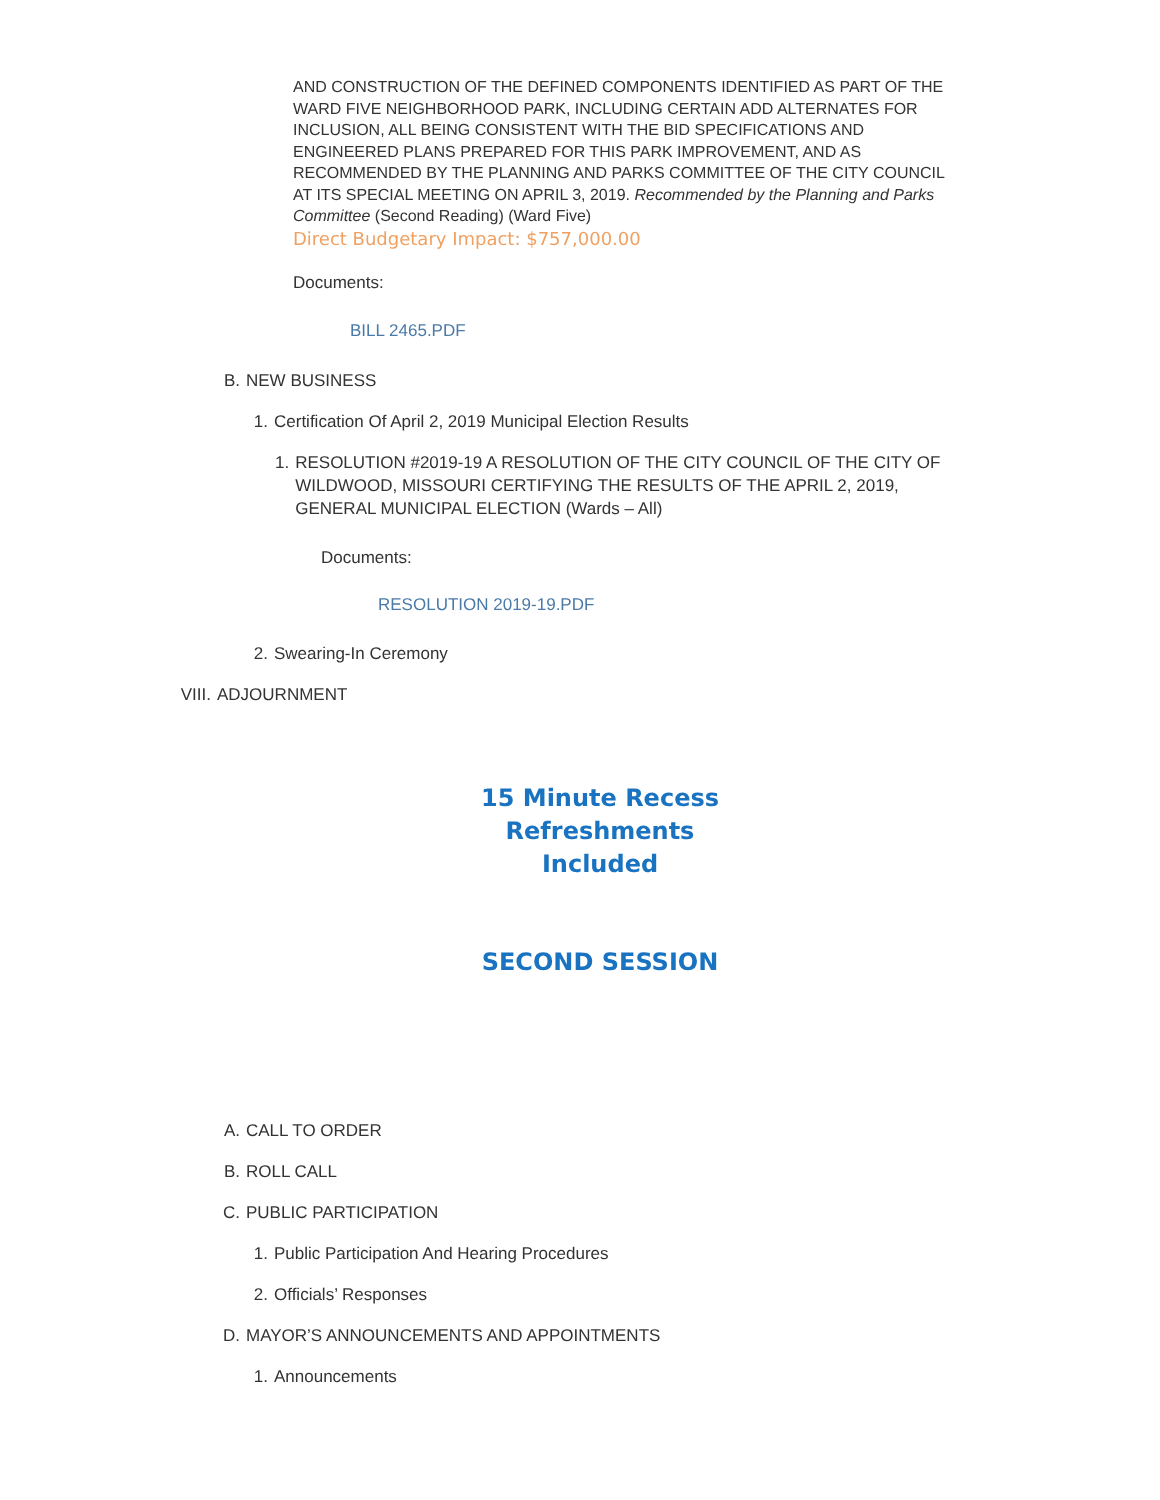AND CONSTRUCTION OF THE DEFINED COMPONENTS IDENTIFIED AS PART OF THE WARD FIVE NEIGHBORHOOD PARK, INCLUDING CERTAIN ADD ALTERNATES FOR INCLUSION, ALL BEING CONSISTENT WITH THE BID SPECIFICATIONS AND ENGINEERED PLANS PREPARED FOR THIS PARK IMPROVEMENT, AND AS RECOMMENDED BY THE PLANNING AND PARKS COMMITTEE OF THE CITY COUNCIL AT ITS SPECIAL MEETING ON APRIL 3, 2019. Recommended by the Planning and Parks Committee (Second Reading) (Ward Five)
Direct Budgetary Impact: $757,000.00
Documents:
BILL 2465.PDF
B. NEW BUSINESS
1. Certification Of April 2, 2019 Municipal Election Results
1. RESOLUTION #2019-19 A RESOLUTION OF THE CITY COUNCIL OF THE CITY OF WILDWOOD, MISSOURI CERTIFYING THE RESULTS OF THE APRIL 2, 2019, GENERAL MUNICIPAL ELECTION (Wards – All)
Documents:
RESOLUTION 2019-19.PDF
2. Swearing-In Ceremony
VIII. ADJOURNMENT
15 Minute Recess
Refreshments
Included
SECOND SESSION
A. CALL TO ORDER
B. ROLL CALL
C. PUBLIC PARTICIPATION
1. Public Participation And Hearing Procedures
2. Officials’ Responses
D. MAYOR’S ANNOUNCEMENTS AND APPOINTMENTS
1. Announcements